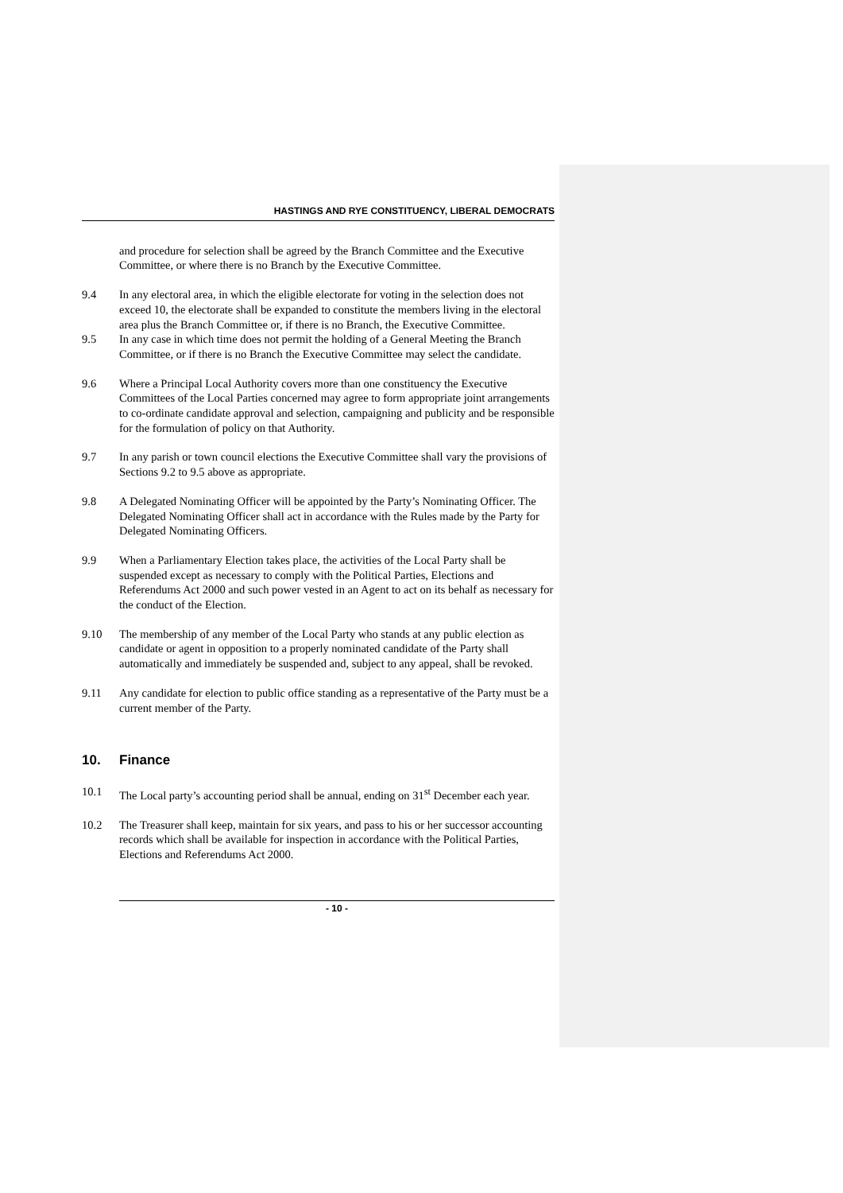HASTINGS AND RYE CONSTITUENCY, LIBERAL DEMOCRATS
and procedure for selection shall be agreed by the Branch Committee and the Executive Committee, or where there is no Branch by the Executive Committee.
9.4 In any electoral area, in which the eligible electorate for voting in the selection does not exceed 10, the electorate shall be expanded to constitute the members living in the electoral area plus the Branch Committee or, if there is no Branch, the Executive Committee.
9.5 In any case in which time does not permit the holding of a General Meeting the Branch Committee, or if there is no Branch the Executive Committee may select the candidate.
9.6 Where a Principal Local Authority covers more than one constituency the Executive Committees of the Local Parties concerned may agree to form appropriate joint arrangements to co-ordinate candidate approval and selection, campaigning and publicity and be responsible for the formulation of policy on that Authority.
9.7 In any parish or town council elections the Executive Committee shall vary the provisions of Sections 9.2 to 9.5 above as appropriate.
9.8 A Delegated Nominating Officer will be appointed by the Party’s Nominating Officer. The Delegated Nominating Officer shall act in accordance with the Rules made by the Party for Delegated Nominating Officers.
9.9 When a Parliamentary Election takes place, the activities of the Local Party shall be suspended except as necessary to comply with the Political Parties, Elections and Referendums Act 2000 and such power vested in an Agent to act on its behalf as necessary for the conduct of the Election.
9.10 The membership of any member of the Local Party who stands at any public election as candidate or agent in opposition to a properly nominated candidate of the Party shall automatically and immediately be suspended and, subject to any appeal, shall be revoked.
9.11 Any candidate for election to public office standing as a representative of the Party must be a current member of the Party.
10. Finance
10.1 The Local party’s accounting period shall be annual, ending on 31<sup>st</sup> December each year.
10.2 The Treasurer shall keep, maintain for six years, and pass to his or her successor accounting records which shall be available for inspection in accordance with the Political Parties, Elections and Referendums Act 2000.
- 10 -